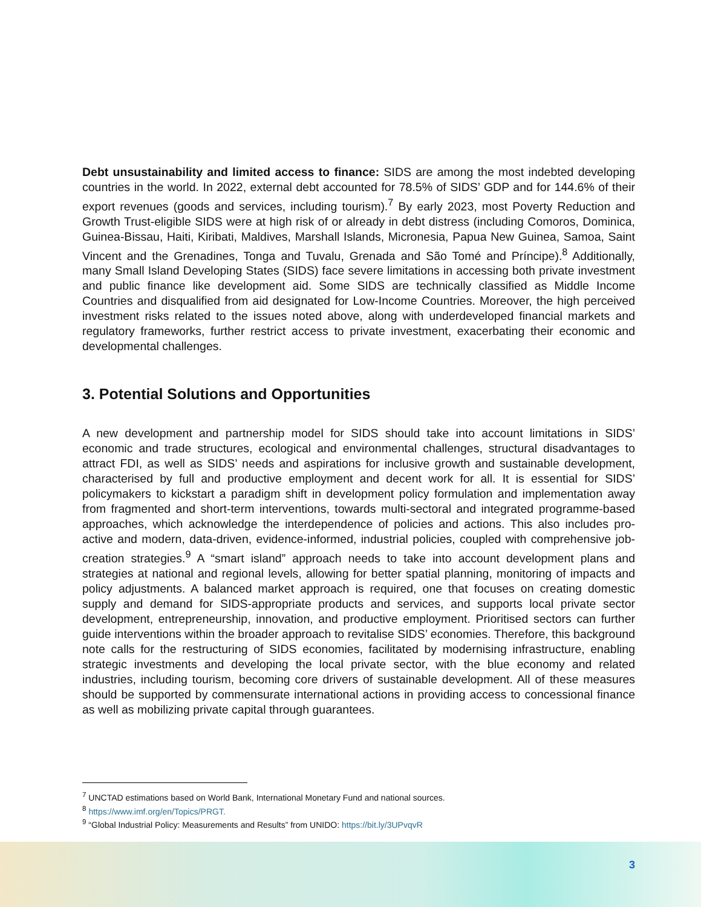Debt unsustainability and limited access to finance: SIDS are among the most indebted developing countries in the world. In 2022, external debt accounted for 78.5% of SIDS’ GDP and for 144.6% of their export revenues (goods and services, including tourism).<sup>7</sup> By early 2023, most Poverty Reduction and Growth Trust-eligible SIDS were at high risk of or already in debt distress (including Comoros, Dominica, Guinea-Bissau, Haiti, Kiribati, Maldives, Marshall Islands, Micronesia, Papua New Guinea, Samoa, Saint Vincent and the Grenadines, Tonga and Tuvalu, Grenada and São Tomé and Príncipe).<sup>8</sup> Additionally, many Small Island Developing States (SIDS) face severe limitations in accessing both private investment and public finance like development aid. Some SIDS are technically classified as Middle Income Countries and disqualified from aid designated for Low-Income Countries. Moreover, the high perceived investment risks related to the issues noted above, along with underdeveloped financial markets and regulatory frameworks, further restrict access to private investment, exacerbating their economic and developmental challenges.
3. Potential Solutions and Opportunities
A new development and partnership model for SIDS should take into account limitations in SIDS’ economic and trade structures, ecological and environmental challenges, structural disadvantages to attract FDI, as well as SIDS’ needs and aspirations for inclusive growth and sustainable development, characterised by full and productive employment and decent work for all. It is essential for SIDS’ policymakers to kickstart a paradigm shift in development policy formulation and implementation away from fragmented and short-term interventions, towards multi-sectoral and integrated programme-based approaches, which acknowledge the interdependence of policies and actions. This also includes pro-active and modern, data-driven, evidence-informed, industrial policies, coupled with comprehensive job-creation strategies.<sup>9</sup> A “smart island” approach needs to take into account development plans and strategies at national and regional levels, allowing for better spatial planning, monitoring of impacts and policy adjustments. A balanced market approach is required, one that focuses on creating domestic supply and demand for SIDS-appropriate products and services, and supports local private sector development, entrepreneurship, innovation, and productive employment. Prioritised sectors can further guide interventions within the broader approach to revitalise SIDS’ economies. Therefore, this background note calls for the restructuring of SIDS economies, facilitated by modernising infrastructure, enabling strategic investments and developing the local private sector, with the blue economy and related industries, including tourism, becoming core drivers of sustainable development. All of these measures should be supported by commensurate international actions in providing access to concessional finance as well as mobilizing private capital through guarantees.
<sup>7</sup> UNCTAD estimations based on World Bank, International Monetary Fund and national sources.
<sup>8</sup> https://www.imf.org/en/Topics/PRGT.
<sup>9</sup> “Global Industrial Policy: Measurements and Results” from UNIDO: https://bit.ly/3UPvqvR
3